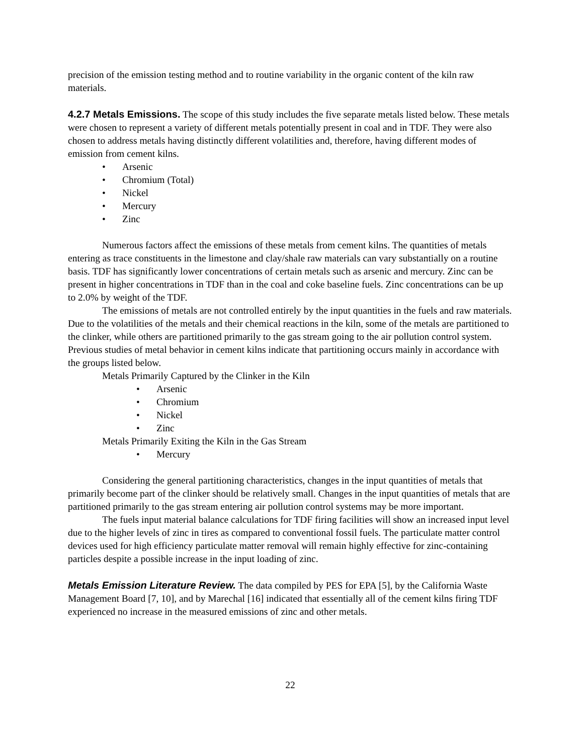precision of the emission testing method and to routine variability in the organic content of the kiln raw materials.
4.2.7 Metals Emissions. The scope of this study includes the five separate metals listed below. These metals were chosen to represent a variety of different metals potentially present in coal and in TDF. They were also chosen to address metals having distinctly different volatilities and, therefore, having different modes of emission from cement kilns.
Arsenic
Chromium (Total)
Nickel
Mercury
Zinc
Numerous factors affect the emissions of these metals from cement kilns. The quantities of metals entering as trace constituents in the limestone and clay/shale raw materials can vary substantially on a routine basis. TDF has significantly lower concentrations of certain metals such as arsenic and mercury. Zinc can be present in higher concentrations in TDF than in the coal and coke baseline fuels. Zinc concentrations can be up to 2.0% by weight of the TDF.
The emissions of metals are not controlled entirely by the input quantities in the fuels and raw materials. Due to the volatilities of the metals and their chemical reactions in the kiln, some of the metals are partitioned to the clinker, while others are partitioned primarily to the gas stream going to the air pollution control system. Previous studies of metal behavior in cement kilns indicate that partitioning occurs mainly in accordance with the groups listed below.
Metals Primarily Captured by the Clinker in the Kiln
Arsenic
Chromium
Nickel
Zinc
Metals Primarily Exiting the Kiln in the Gas Stream
Mercury
Considering the general partitioning characteristics, changes in the input quantities of metals that primarily become part of the clinker should be relatively small. Changes in the input quantities of metals that are partitioned primarily to the gas stream entering air pollution control systems may be more important.
The fuels input material balance calculations for TDF firing facilities will show an increased input level due to the higher levels of zinc in tires as compared to conventional fossil fuels. The particulate matter control devices used for high efficiency particulate matter removal will remain highly effective for zinc-containing particles despite a possible increase in the input loading of zinc.
Metals Emission Literature Review. The data compiled by PES for EPA [5], by the California Waste Management Board [7, 10], and by Marechal [16] indicated that essentially all of the cement kilns firing TDF experienced no increase in the measured emissions of zinc and other metals.
22